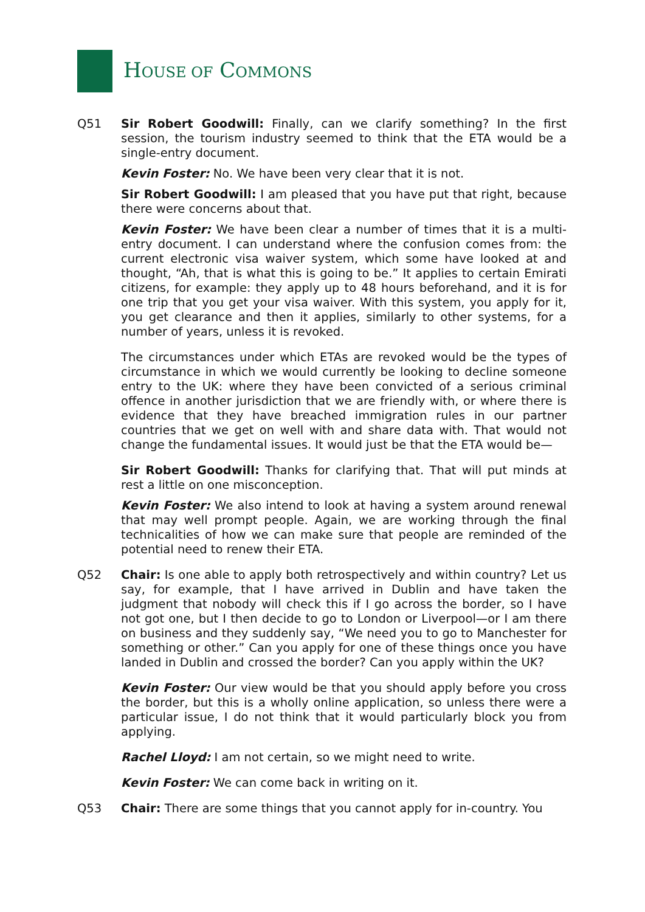HOUSE OF COMMONS
Q51 Sir Robert Goodwill: Finally, can we clarify something? In the first session, the tourism industry seemed to think that the ETA would be a single-entry document.
Kevin Foster: No. We have been very clear that it is not.
Sir Robert Goodwill: I am pleased that you have put that right, because there were concerns about that.
Kevin Foster: We have been clear a number of times that it is a multi-entry document. I can understand where the confusion comes from: the current electronic visa waiver system, which some have looked at and thought, “Ah, that is what this is going to be.” It applies to certain Emirati citizens, for example: they apply up to 48 hours beforehand, and it is for one trip that you get your visa waiver. With this system, you apply for it, you get clearance and then it applies, similarly to other systems, for a number of years, unless it is revoked.
The circumstances under which ETAs are revoked would be the types of circumstance in which we would currently be looking to decline someone entry to the UK: where they have been convicted of a serious criminal offence in another jurisdiction that we are friendly with, or where there is evidence that they have breached immigration rules in our partner countries that we get on well with and share data with. That would not change the fundamental issues. It would just be that the ETA would be—
Sir Robert Goodwill: Thanks for clarifying that. That will put minds at rest a little on one misconception.
Kevin Foster: We also intend to look at having a system around renewal that may well prompt people. Again, we are working through the final technicalities of how we can make sure that people are reminded of the potential need to renew their ETA.
Q52 Chair: Is one able to apply both retrospectively and within country? Let us say, for example, that I have arrived in Dublin and have taken the judgment that nobody will check this if I go across the border, so I have not got one, but I then decide to go to London or Liverpool—or I am there on business and they suddenly say, “We need you to go to Manchester for something or other.” Can you apply for one of these things once you have landed in Dublin and crossed the border? Can you apply within the UK?
Kevin Foster: Our view would be that you should apply before you cross the border, but this is a wholly online application, so unless there were a particular issue, I do not think that it would particularly block you from applying.
Rachel Lloyd: I am not certain, so we might need to write.
Kevin Foster: We can come back in writing on it.
Q53 Chair: There are some things that you cannot apply for in-country. You